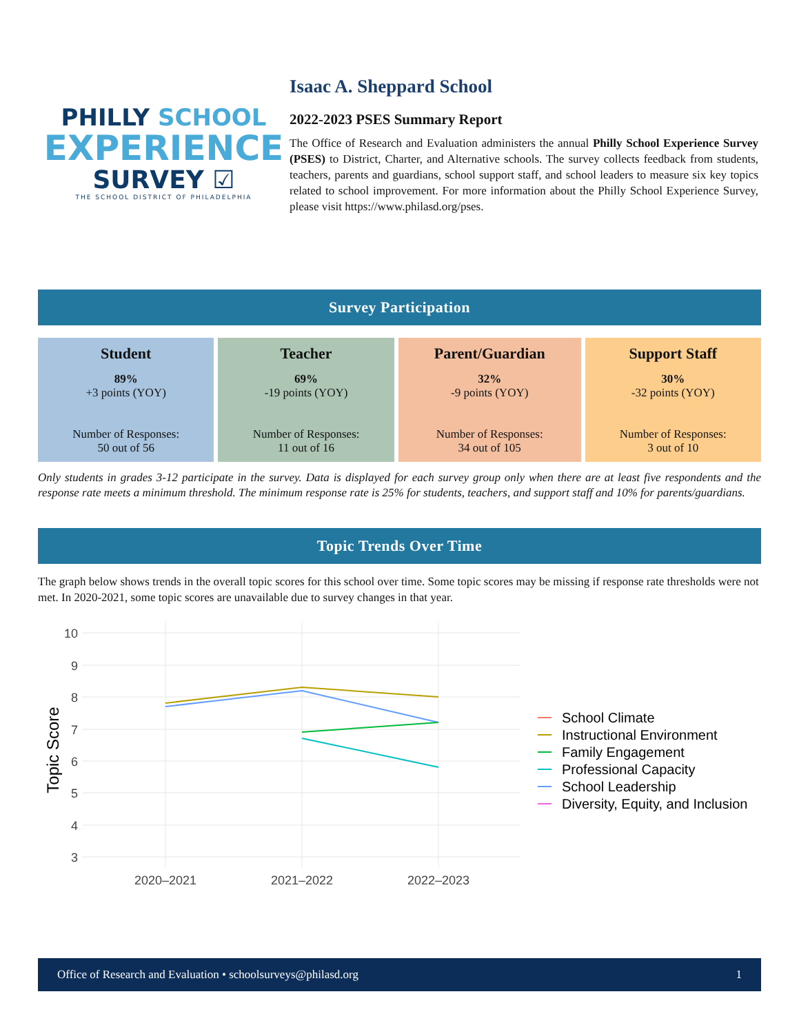PHILLY SCHOOL
EXPERIENCE
SURVEY ☑
THE SCHOOL DISTRICT OF PHILADELPHIA
Isaac A. Sheppard School
2022-2023 PSES Summary Report
The Office of Research and Evaluation administers the annual Philly School Experience Survey (PSES) to District, Charter, and Alternative schools. The survey collects feedback from students, teachers, parents and guardians, school support staff, and school leaders to measure six key topics related to school improvement. For more information about the Philly School Experience Survey, please visit https://www.philasd.org/pses.
Survey Participation
| Student 89% +3 points (YOY) Number of Responses: 50 out of 56 | Teacher 69% -19 points (YOY) Number of Responses: 11 out of 16 | Parent/Guardian 32% -9 points (YOY) Number of Responses: 34 out of 105 | Support Staff 30% -32 points (YOY) Number of Responses: 3 out of 10 |
Only students in grades 3-12 participate in the survey. Data is displayed for each survey group only when there are at least five respondents and the response rate meets a minimum threshold. The minimum response rate is 25% for students, teachers, and support staff and 10% for parents/guardians.
Topic Trends Over Time
The graph below shows trends in the overall topic scores for this school over time. Some topic scores may be missing if response rate thresholds were not met. In 2020-2021, some topic scores are unavailable due to survey changes in that year.
10
9
8
7
6
5
4
3
2020–2021
2021–2022
2022–2023
Topic Score
School Climate
Instructional Environment
Family Engagement
Professional Capacity
School Leadership
Diversity, Equity, and Inclusion
Office of Research and Evaluation • schoolsurveys@philasd.org 1